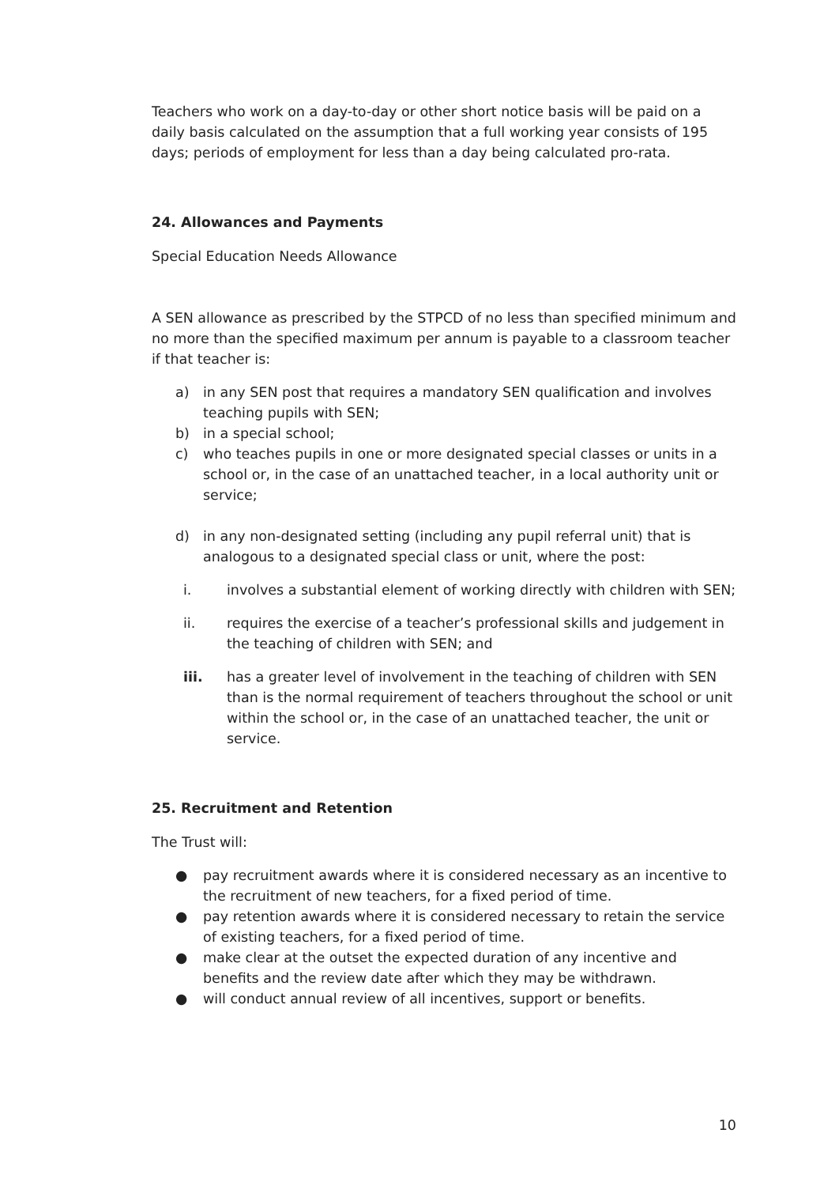Teachers who work on a day-to-day or other short notice basis will be paid on a daily basis calculated on the assumption that a full working year consists of 195 days; periods of employment for less than a day being calculated pro-rata.
24. Allowances and Payments
Special Education Needs Allowance
A SEN allowance as prescribed by the STPCD of no less than specified minimum and no more than the specified maximum per annum is payable to a classroom teacher if that teacher is:
a) in any SEN post that requires a mandatory SEN qualification and involves teaching pupils with SEN;
b) in a special school;
c) who teaches pupils in one or more designated special classes or units in a school or, in the case of an unattached teacher, in a local authority unit or service;
d) in any non-designated setting (including any pupil referral unit) that is analogous to a designated special class or unit, where the post:
i. involves a substantial element of working directly with children with SEN;
ii. requires the exercise of a teacher’s professional skills and judgement in the teaching of children with SEN; and
iii. has a greater level of involvement in the teaching of children with SEN than is the normal requirement of teachers throughout the school or unit within the school or, in the case of an unattached teacher, the unit or service.
25. Recruitment and Retention
The Trust will:
● pay recruitment awards where it is considered necessary as an incentive to the recruitment of new teachers, for a fixed period of time.
● pay retention awards where it is considered necessary to retain the service of existing teachers, for a fixed period of time.
● make clear at the outset the expected duration of any incentive and benefits and the review date after which they may be withdrawn.
● will conduct annual review of all incentives, support or benefits.
10